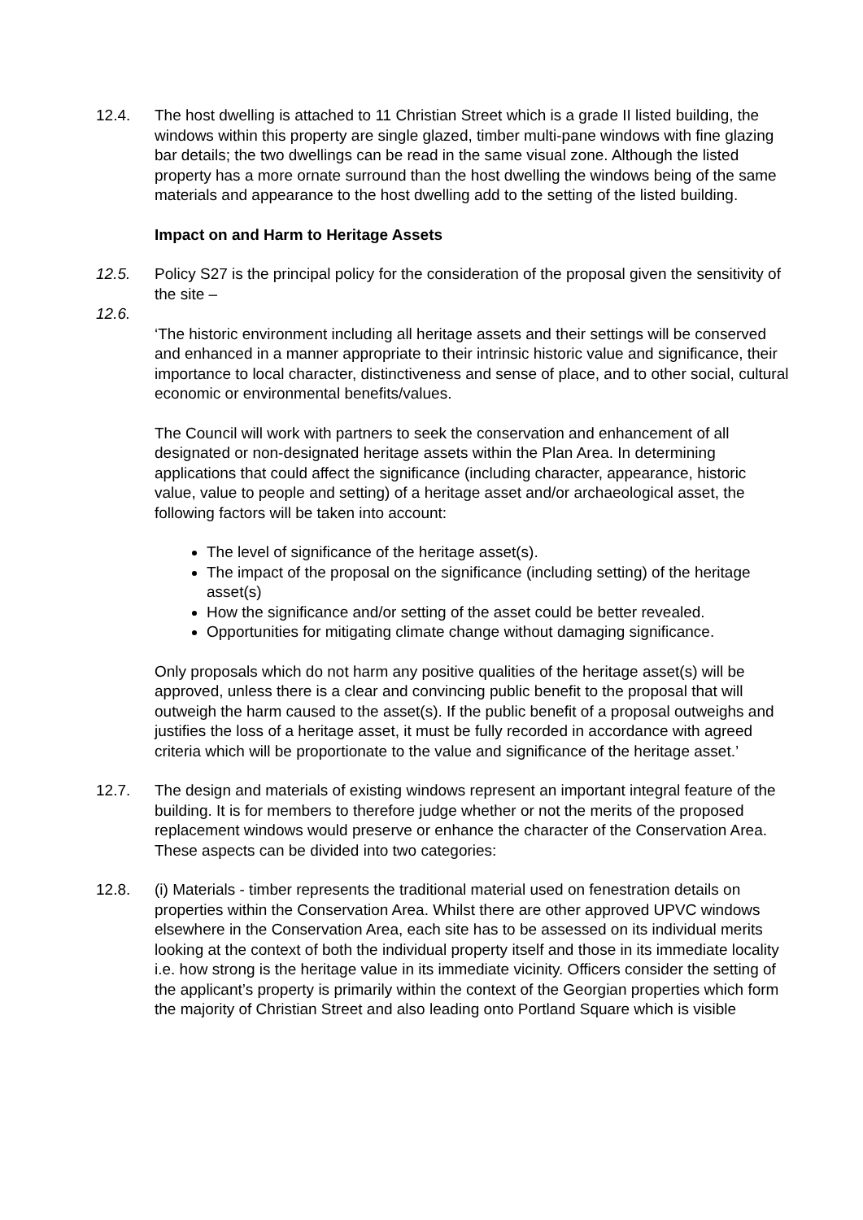12.4. The host dwelling is attached to 11 Christian Street which is a grade II listed building, the windows within this property are single glazed, timber multi-pane windows with fine glazing bar details; the two dwellings can be read in the same visual zone. Although the listed property has a more ornate surround than the host dwelling the windows being of the same materials and appearance to the host dwelling add to the setting of the listed building.
Impact on and Harm to Heritage Assets
12.5. Policy S27 is the principal policy for the consideration of the proposal given the sensitivity of the site –
12.6.
‘The historic environment including all heritage assets and their settings will be conserved and enhanced in a manner appropriate to their intrinsic historic value and significance, their importance to local character, distinctiveness and sense of place, and to other social, cultural economic or environmental benefits/values.
The Council will work with partners to seek the conservation and enhancement of all designated or non-designated heritage assets within the Plan Area. In determining applications that could affect the significance (including character, appearance, historic value, value to people and setting) of a heritage asset and/or archaeological asset, the following factors will be taken into account:
The level of significance of the heritage asset(s).
The impact of the proposal on the significance (including setting) of the heritage asset(s)
How the significance and/or setting of the asset could be better revealed.
Opportunities for mitigating climate change without damaging significance.
Only proposals which do not harm any positive qualities of the heritage asset(s) will be approved, unless there is a clear and convincing public benefit to the proposal that will outweigh the harm caused to the asset(s). If the public benefit of a proposal outweighs and justifies the loss of a heritage asset, it must be fully recorded in accordance with agreed criteria which will be proportionate to the value and significance of the heritage asset.’
12.7. The design and materials of existing windows represent an important integral feature of the building. It is for members to therefore judge whether or not the merits of the proposed replacement windows would preserve or enhance the character of the Conservation Area. These aspects can be divided into two categories:
12.8. (i) Materials - timber represents the traditional material used on fenestration details on properties within the Conservation Area. Whilst there are other approved UPVC windows elsewhere in the Conservation Area, each site has to be assessed on its individual merits looking at the context of both the individual property itself and those in its immediate locality i.e. how strong is the heritage value in its immediate vicinity. Officers consider the setting of the applicant’s property is primarily within the context of the Georgian properties which form the majority of Christian Street and also leading onto Portland Square which is visible